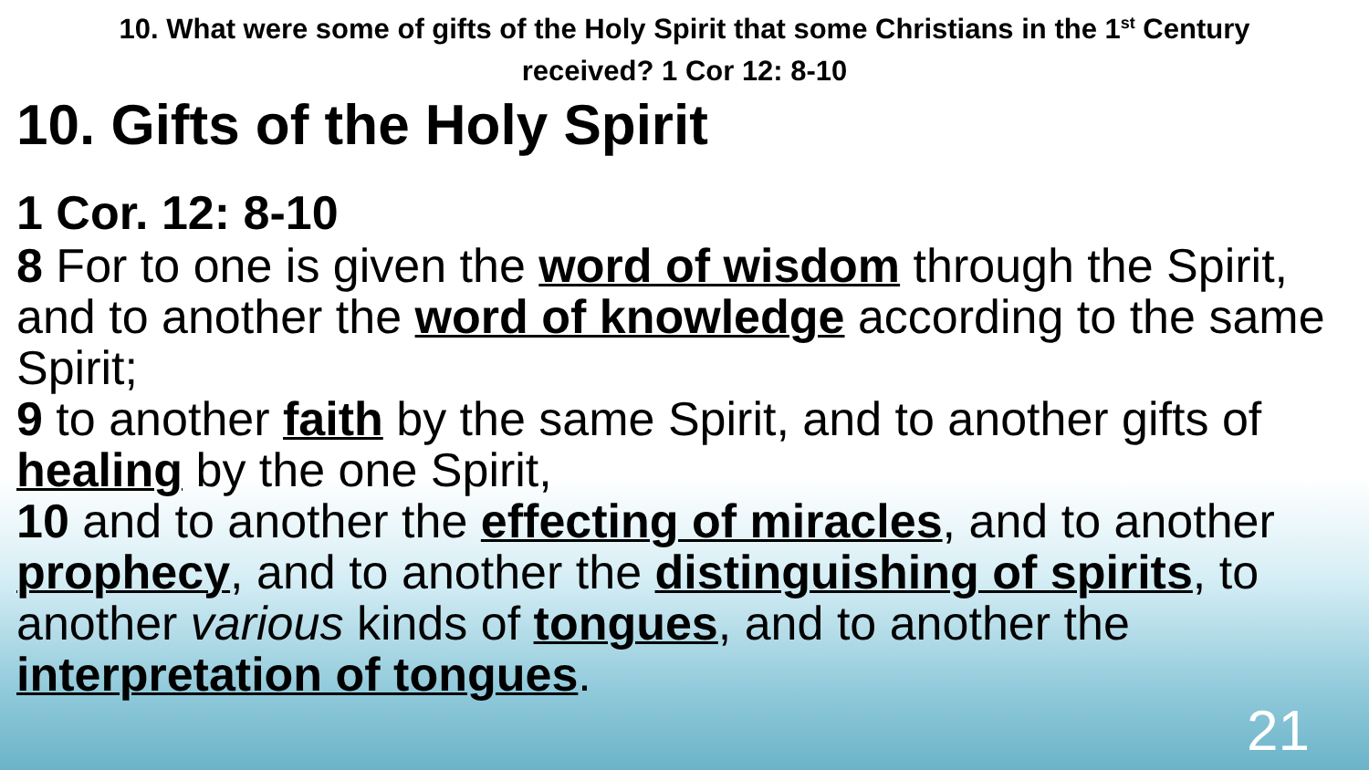10. What were some of gifts of the Holy Spirit that some Christians in the 1<sup>st</sup> Century received? 1 Cor 12: 8-10
10. Gifts of the Holy Spirit
1 Cor. 12: 8-10
8 For to one is given the word of wisdom through the Spirit, and to another the word of knowledge according to the same Spirit;
9 to another faith by the same Spirit, and to another gifts of healing by the one Spirit,
10 and to another the effecting of miracles, and to another prophecy, and to another the distinguishing of spirits, to another various kinds of tongues, and to another the interpretation of tongues.
21